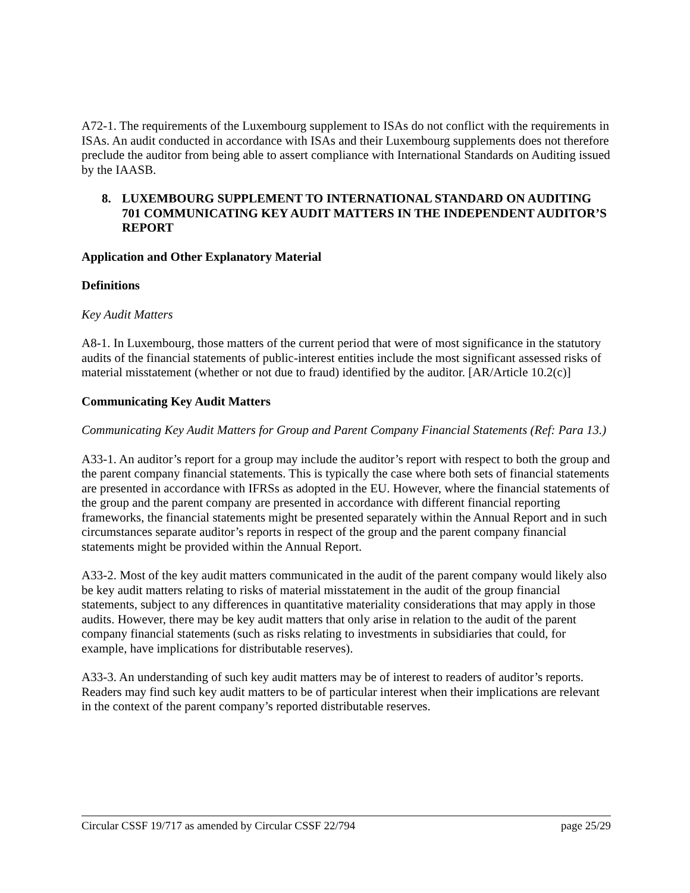A72-1. The requirements of the Luxembourg supplement to ISAs do not conflict with the requirements in ISAs. An audit conducted in accordance with ISAs and their Luxembourg supplements does not therefore preclude the auditor from being able to assert compliance with International Standards on Auditing issued by the IAASB.
8. LUXEMBOURG SUPPLEMENT TO INTERNATIONAL STANDARD ON AUDITING 701 COMMUNICATING KEY AUDIT MATTERS IN THE INDEPENDENT AUDITOR’S REPORT
Application and Other Explanatory Material
Definitions
Key Audit Matters
A8-1. In Luxembourg, those matters of the current period that were of most significance in the statutory audits of the financial statements of public-interest entities include the most significant assessed risks of material misstatement (whether or not due to fraud) identified by the auditor. [AR/Article 10.2(c)]
Communicating Key Audit Matters
Communicating Key Audit Matters for Group and Parent Company Financial Statements (Ref: Para 13.)
A33-1. An auditor’s report for a group may include the auditor’s report with respect to both the group and the parent company financial statements. This is typically the case where both sets of financial statements are presented in accordance with IFRSs as adopted in the EU. However, where the financial statements of the group and the parent company are presented in accordance with different financial reporting frameworks, the financial statements might be presented separately within the Annual Report and in such circumstances separate auditor’s reports in respect of the group and the parent company financial statements might be provided within the Annual Report.
A33-2. Most of the key audit matters communicated in the audit of the parent company would likely also be key audit matters relating to risks of material misstatement in the audit of the group financial statements, subject to any differences in quantitative materiality considerations that may apply in those audits. However, there may be key audit matters that only arise in relation to the audit of the parent company financial statements (such as risks relating to investments in subsidiaries that could, for example, have implications for distributable reserves).
A33-3. An understanding of such key audit matters may be of interest to readers of auditor’s reports. Readers may find such key audit matters to be of particular interest when their implications are relevant in the context of the parent company’s reported distributable reserves.
Circular CSSF 19/717 as amended by Circular CSSF 22/794 page 25/29